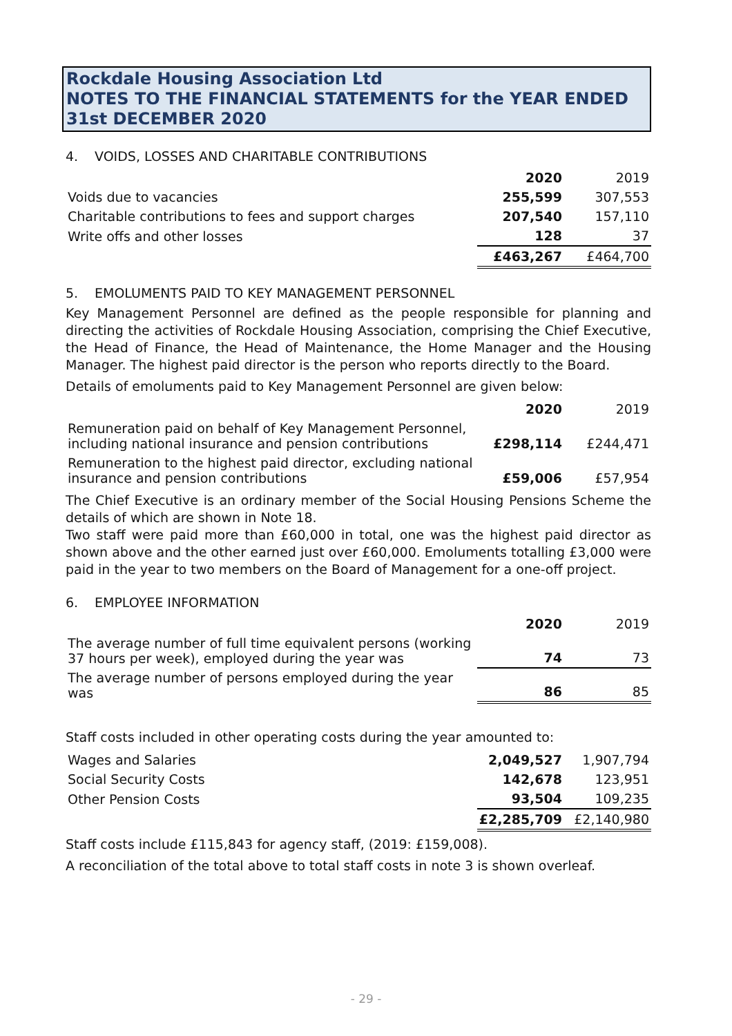Rockdale Housing Association Ltd
NOTES TO THE FINANCIAL STATEMENTS for the YEAR ENDED 31st DECEMBER 2020
4. VOIDS, LOSSES AND CHARITABLE CONTRIBUTIONS
| | 2020 | 2019 |
| Voids due to vacancies | 255,599 | 307,553 |
| Charitable contributions to fees and support charges | 207,540 | 157,110 |
| Write offs and other losses | 128 | 37 |
| | £463,267 | £464,700 |
5. EMOLUMENTS PAID TO KEY MANAGEMENT PERSONNEL
Key Management Personnel are defined as the people responsible for planning and directing the activities of Rockdale Housing Association, comprising the Chief Executive, the Head of Finance, the Head of Maintenance, the Home Manager and the Housing Manager. The highest paid director is the person who reports directly to the Board.
Details of emoluments paid to Key Management Personnel are given below:
| | 2020 | 2019 |
| Remuneration paid on behalf of Key Management Personnel, including national insurance and pension contributions | £298,114 | £244,471 |
| Remuneration to the highest paid director, excluding national insurance and pension contributions | £59,006 | £57,954 |
The Chief Executive is an ordinary member of the Social Housing Pensions Scheme the details of which are shown in Note 18.
Two staff were paid more than £60,000 in total, one was the highest paid director as shown above and the other earned just over £60,000. Emoluments totalling £3,000 were paid in the year to two members on the Board of Management for a one-off project.
6. EMPLOYEE INFORMATION
| | 2020 | 2019 |
| The average number of full time equivalent persons (working 37 hours per week), employed during the year was | 74 | 73 |
| The average number of persons employed during the year was | 86 | 85 |
Staff costs included in other operating costs during the year amounted to:
| Wages and Salaries | 2,049,527 | 1,907,794 |
| Social Security Costs | 142,678 | 123,951 |
| Other Pension Costs | 93,504 | 109,235 |
| | £2,285,709 | £2,140,980 |
Staff costs include £115,843 for agency staff, (2019: £159,008).
A reconciliation of the total above to total staff costs in note 3 is shown overleaf.
- 29 -